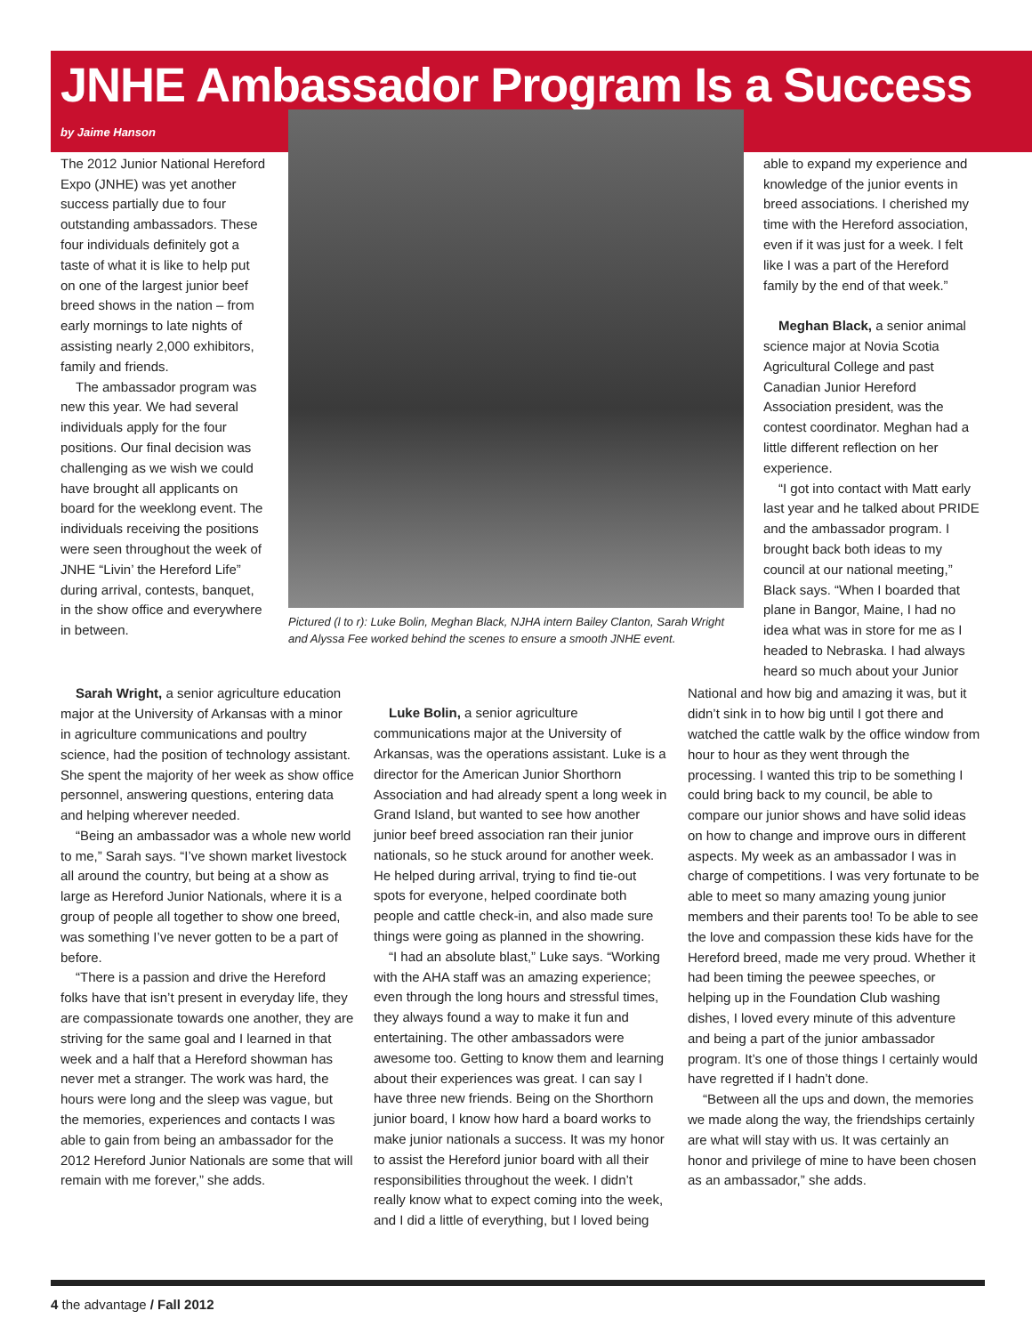JNHE Ambassador Program Is a Success
by Jaime Hanson
The 2012 Junior National Hereford Expo (JNHE) was yet another success partially due to four outstanding ambassadors. These four individuals definitely got a taste of what it is like to help put on one of the largest junior beef breed shows in the nation – from early mornings to late nights of assisting nearly 2,000 exhibitors, family and friends.
The ambassador program was new this year. We had several individuals apply for the four positions. Our final decision was challenging as we wish we could have brought all applicants on board for the weeklong event. The individuals receiving the positions were seen throughout the week of JNHE “Livin’ the Hereford Life” during arrival, contests, banquet, in the show office and everywhere in between.
Pictured (l to r): Luke Bolin, Meghan Black, NJHA intern Bailey Clanton, Sarah Wright and Alyssa Fee worked behind the scenes to ensure a smooth JNHE event.
able to expand my experience and knowledge of the junior events in breed associations. I cherished my time with the Hereford association, even if it was just for a week. I felt like I was a part of the Hereford family by the end of that week.”
Meghan Black, a senior animal science major at Novia Scotia Agricultural College and past Canadian Junior Hereford Association president, was the contest coordinator. Meghan had a little different reflection on her experience.
“I got into contact with Matt early last year and he talked about PRIDE and the ambassador program. I brought back both ideas to my council at our national meeting,” Black says. “When I boarded that plane in Bangor, Maine, I had no idea what was in store for me as I headed to Nebraska. I had always heard so much about your Junior
Sarah Wright, a senior agriculture education major at the University of Arkansas with a minor in agriculture communications and poultry science, had the position of technology assistant. She spent the majority of her week as show office personnel, answering questions, entering data and helping wherever needed.
“Being an ambassador was a whole new world to me,” Sarah says. “I’ve shown market livestock all around the country, but being at a show as large as Hereford Junior Nationals, where it is a group of people all together to show one breed, was something I’ve never gotten to be a part of before.
“There is a passion and drive the Hereford folks have that isn’t present in everyday life, they are compassionate towards one another, they are striving for the same goal and I learned in that week and a half that a Hereford showman has never met a stranger. The work was hard, the hours were long and the sleep was vague, but the memories, experiences and contacts I was able to gain from being an ambassador for the 2012 Hereford Junior Nationals are some that will remain with me forever,” she adds.
Luke Bolin, a senior agriculture communications major at the University of Arkansas, was the operations assistant. Luke is a director for the American Junior Shorthorn Association and had already spent a long week in Grand Island, but wanted to see how another junior beef breed association ran their junior nationals, so he stuck around for another week. He helped during arrival, trying to find tie-out spots for everyone, helped coordinate both people and cattle check-in, and also made sure things were going as planned in the showring.
“I had an absolute blast,” Luke says. “Working with the AHA staff was an amazing experience; even through the long hours and stressful times, they always found a way to make it fun and entertaining. The other ambassadors were awesome too. Getting to know them and learning about their experiences was great. I can say I have three new friends. Being on the Shorthorn junior board, I know how hard a board works to make junior nationals a success. It was my honor to assist the Hereford junior board with all their responsibilities throughout the week. I didn’t really know what to expect coming into the week, and I did a little of everything, but I loved being
National and how big and amazing it was, but it didn’t sink in to how big until I got there and watched the cattle walk by the office window from hour to hour as they went through the processing. I wanted this trip to be something I could bring back to my council, be able to compare our junior shows and have solid ideas on how to change and improve ours in different aspects. My week as an ambassador I was in charge of competitions. I was very fortunate to be able to meet so many amazing young junior members and their parents too! To be able to see the love and compassion these kids have for the Hereford breed, made me very proud. Whether it had been timing the peewee speeches, or helping up in the Foundation Club washing dishes, I loved every minute of this adventure and being a part of the junior ambassador program. It’s one of those things I certainly would have regretted if I hadn’t done.
“Between all the ups and down, the memories we made along the way, the friendships certainly are what will stay with us. It was certainly an honor and privilege of mine to have been chosen as an ambassador,” she adds.
4 the advantage / Fall 2012